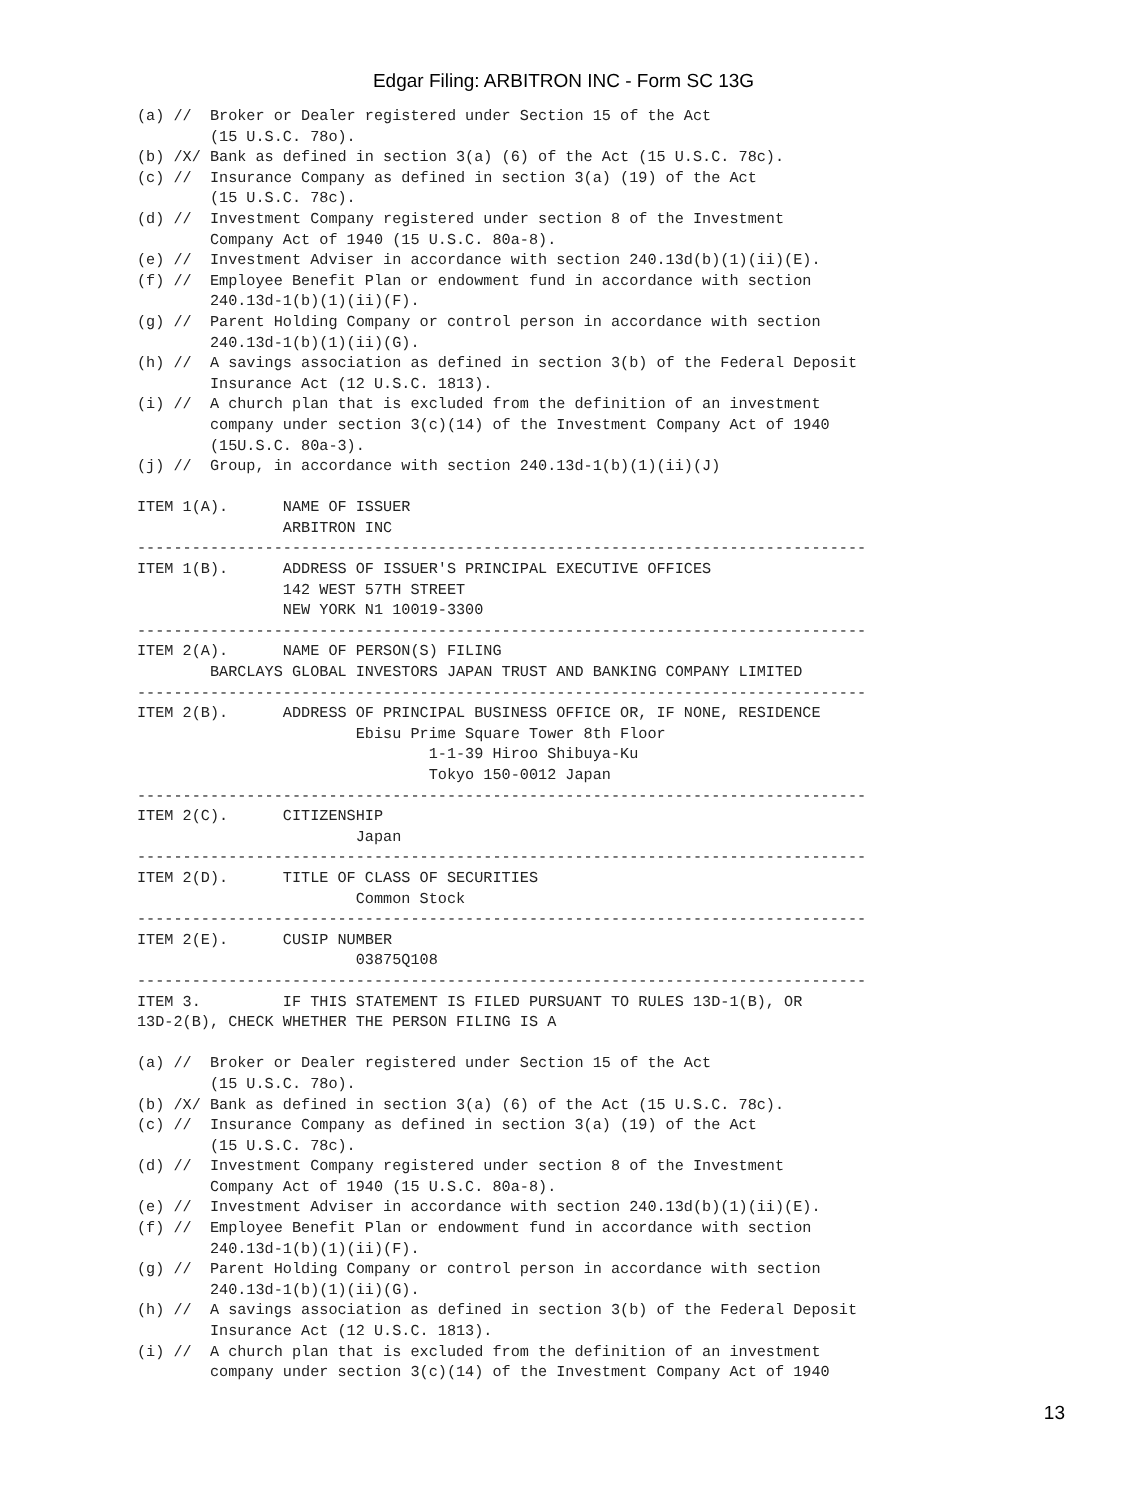Edgar Filing: ARBITRON INC - Form SC 13G
(a) //  Broker or Dealer registered under Section 15 of the Act
        (15 U.S.C. 78o).
(b) /X/ Bank as defined in section 3(a) (6) of the Act (15 U.S.C. 78c).
(c) //  Insurance Company as defined in section 3(a) (19) of the Act
        (15 U.S.C. 78c).
(d) //  Investment Company registered under section 8 of the Investment
        Company Act of 1940 (15 U.S.C. 80a-8).
(e) //  Investment Adviser in accordance with section 240.13d(b)(1)(ii)(E).
(f) //  Employee Benefit Plan or endowment fund in accordance with section
        240.13d-1(b)(1)(ii)(F).
(g) //  Parent Holding Company or control person in accordance with section
        240.13d-1(b)(1)(ii)(G).
(h) //  A savings association as defined in section 3(b) of the Federal Deposit
        Insurance Act (12 U.S.C. 1813).
(i) //  A church plan that is excluded from the definition of an investment
        company under section 3(c)(14) of the Investment Company Act of 1940
        (15U.S.C. 80a-3).
(j) //  Group, in accordance with section 240.13d-1(b)(1)(ii)(J)

ITEM 1(A).      NAME OF ISSUER
                ARBITRON INC
--------------------------------------------------------------------------------
ITEM 1(B).      ADDRESS OF ISSUER'S PRINCIPAL EXECUTIVE OFFICES
                142 WEST 57TH STREET
                NEW YORK N1 10019-3300
--------------------------------------------------------------------------------
ITEM 2(A).      NAME OF PERSON(S) FILING
        BARCLAYS GLOBAL INVESTORS JAPAN TRUST AND BANKING COMPANY LIMITED
--------------------------------------------------------------------------------
ITEM 2(B).      ADDRESS OF PRINCIPAL BUSINESS OFFICE OR, IF NONE, RESIDENCE
                        Ebisu Prime Square Tower 8th Floor
                                1-1-39 Hiroo Shibuya-Ku
                                Tokyo 150-0012 Japan
--------------------------------------------------------------------------------
ITEM 2(C).      CITIZENSHIP
                        Japan
--------------------------------------------------------------------------------
ITEM 2(D).      TITLE OF CLASS OF SECURITIES
                        Common Stock
--------------------------------------------------------------------------------
ITEM 2(E).      CUSIP NUMBER
                        03875Q108
--------------------------------------------------------------------------------
ITEM 3.         IF THIS STATEMENT IS FILED PURSUANT TO RULES 13D-1(B), OR
13D-2(B), CHECK WHETHER THE PERSON FILING IS A

(a) //  Broker or Dealer registered under Section 15 of the Act
        (15 U.S.C. 78o).
(b) /X/ Bank as defined in section 3(a) (6) of the Act (15 U.S.C. 78c).
(c) //  Insurance Company as defined in section 3(a) (19) of the Act
        (15 U.S.C. 78c).
(d) //  Investment Company registered under section 8 of the Investment
        Company Act of 1940 (15 U.S.C. 80a-8).
(e) //  Investment Adviser in accordance with section 240.13d(b)(1)(ii)(E).
(f) //  Employee Benefit Plan or endowment fund in accordance with section
        240.13d-1(b)(1)(ii)(F).
(g) //  Parent Holding Company or control person in accordance with section
        240.13d-1(b)(1)(ii)(G).
(h) //  A savings association as defined in section 3(b) of the Federal Deposit
        Insurance Act (12 U.S.C. 1813).
(i) //  A church plan that is excluded from the definition of an investment
        company under section 3(c)(14) of the Investment Company Act of 1940
13